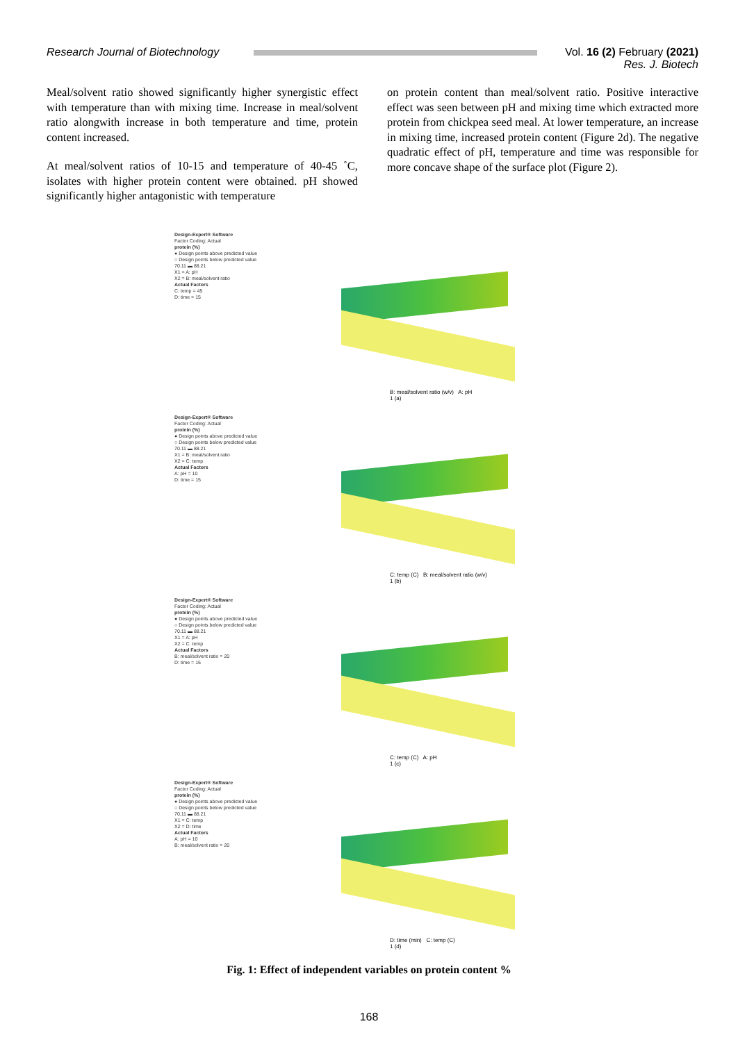Research Journal of Biotechnology
Vol. 16 (2) February (2021)
Res. J. Biotech
Meal/solvent ratio showed significantly higher synergistic effect with temperature than with mixing time. Increase in meal/solvent ratio alongwith increase in both temperature and time, protein content increased.
At meal/solvent ratios of 10-15 and temperature of 40-45 ˚C, isolates with higher protein content were obtained. pH showed significantly higher antagonistic with temperature
on protein content than meal/solvent ratio. Positive interactive effect was seen between pH and mixing time which extracted more protein from chickpea seed meal. At lower temperature, an increase in mixing time, increased protein content (Figure 2d). The negative quadratic effect of pH, temperature and time was responsible for more concave shape of the surface plot (Figure 2).
Design-Expert® Software
Factor Coding: Actual
protein (%)
● Design points above predicted value
○ Design points below predicted value
70.11 ▬ 88.21
X1 = A: pH
X2 = B: meal/solvent ratio
Actual Factors
C: temp = 45
D: time = 15
B: meal/solvent ratio (w/v) A: pH
1 (a)
Design-Expert® Software
Factor Coding: Actual
protein (%)
● Design points above predicted value
○ Design points below predicted value
70.11 ▬ 88.21
X1 = B: meal/solvent ratio
X2 = C: temp
Actual Factors
A: pH = 10
D: time = 15
C: temp (C) B: meal/solvent ratio (w/v)
1 (b)
Design-Expert® Software
Factor Coding: Actual
protein (%)
● Design points above predicted value
○ Design points below predicted value
70.11 ▬ 88.21
X1 = A: pH
X2 = C: temp
Actual Factors
B: meal/solvent ratio = 20
D: time = 15
C: temp (C) A: pH
1 (c)
Design-Expert® Software
Factor Coding: Actual
protein (%)
● Design points above predicted value
○ Design points below predicted value
70.11 ▬ 88.21
X1 = C: temp
X2 = D: time
Actual Factors
A: pH = 10
B: meal/solvent ratio = 20
D: time (min) C: temp (C)
1 (d)
Fig. 1: Effect of independent variables on protein content %
168